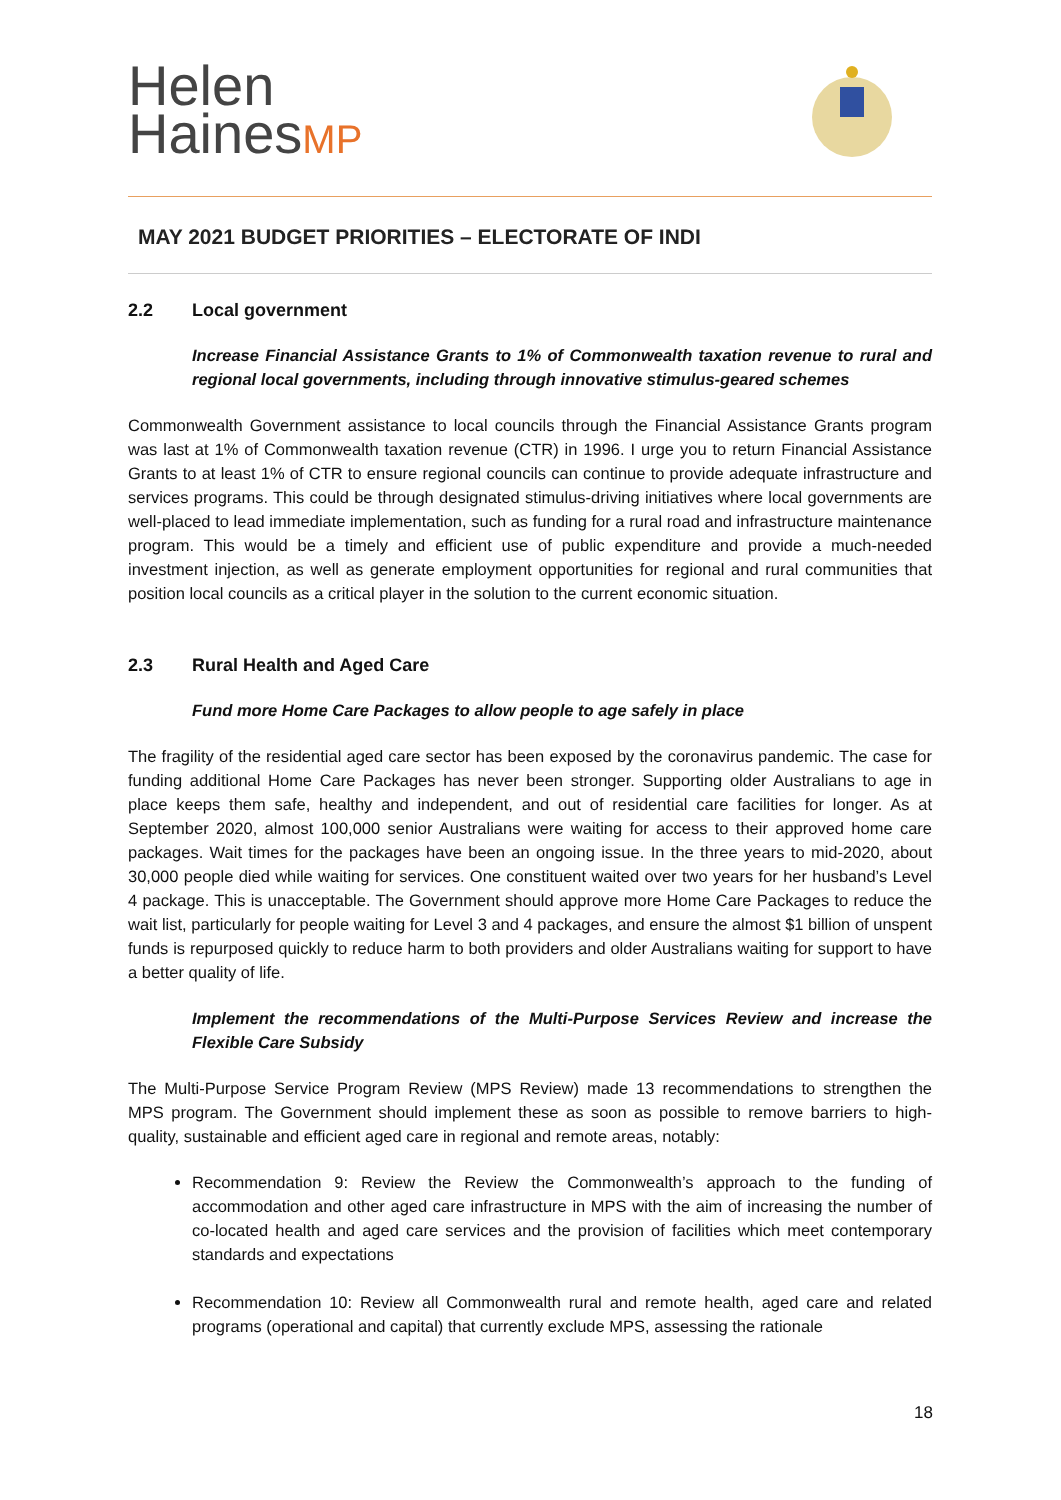Helen
HainesMP
MAY 2021 BUDGET PRIORITIES – ELECTORATE OF INDI
2.2 Local government
Increase Financial Assistance Grants to 1% of Commonwealth taxation revenue to rural and regional local governments, including through innovative stimulus-geared schemes
Commonwealth Government assistance to local councils through the Financial Assistance Grants program was last at 1% of Commonwealth taxation revenue (CTR) in 1996. I urge you to return Financial Assistance Grants to at least 1% of CTR to ensure regional councils can continue to provide adequate infrastructure and services programs. This could be through designated stimulus-driving initiatives where local governments are well-placed to lead immediate implementation, such as funding for a rural road and infrastructure maintenance program. This would be a timely and efficient use of public expenditure and provide a much-needed investment injection, as well as generate employment opportunities for regional and rural communities that position local councils as a critical player in the solution to the current economic situation.
2.3 Rural Health and Aged Care
Fund more Home Care Packages to allow people to age safely in place
The fragility of the residential aged care sector has been exposed by the coronavirus pandemic. The case for funding additional Home Care Packages has never been stronger. Supporting older Australians to age in place keeps them safe, healthy and independent, and out of residential care facilities for longer. As at September 2020, almost 100,000 senior Australians were waiting for access to their approved home care packages. Wait times for the packages have been an ongoing issue. In the three years to mid-2020, about 30,000 people died while waiting for services. One constituent waited over two years for her husband’s Level 4 package. This is unacceptable. The Government should approve more Home Care Packages to reduce the wait list, particularly for people waiting for Level 3 and 4 packages, and ensure the almost $1 billion of unspent funds is repurposed quickly to reduce harm to both providers and older Australians waiting for support to have a better quality of life.
Implement the recommendations of the Multi-Purpose Services Review and increase the Flexible Care Subsidy
The Multi-Purpose Service Program Review (MPS Review) made 13 recommendations to strengthen the MPS program. The Government should implement these as soon as possible to remove barriers to high-quality, sustainable and efficient aged care in regional and remote areas, notably:
Recommendation 9: Review the Review the Commonwealth’s approach to the funding of accommodation and other aged care infrastructure in MPS with the aim of increasing the number of co-located health and aged care services and the provision of facilities which meet contemporary standards and expectations
Recommendation 10: Review all Commonwealth rural and remote health, aged care and related programs (operational and capital) that currently exclude MPS, assessing the rationale
18